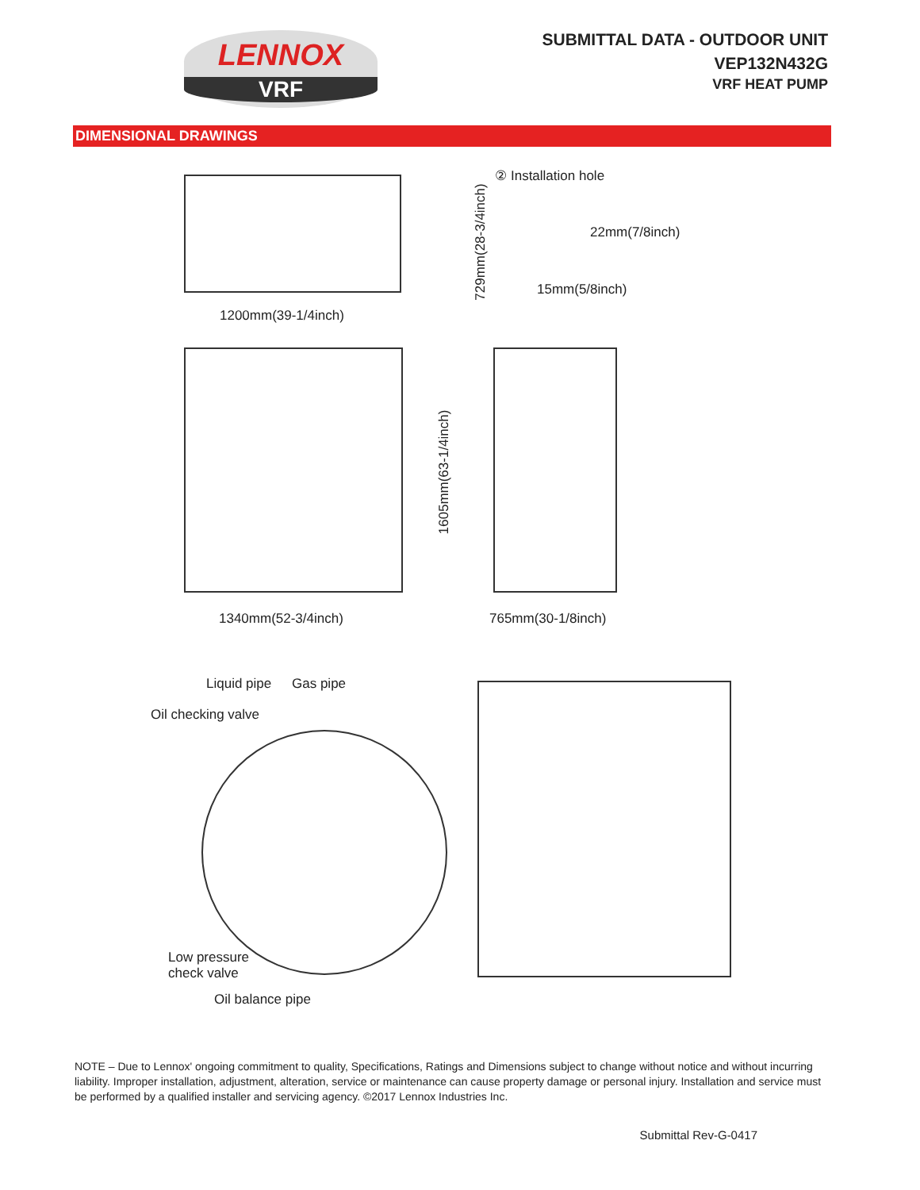LENNOX
VRF
SUBMITTAL DATA - OUTDOOR UNIT
VEP132N432G
VRF HEAT PUMP
DIMENSIONAL DRAWINGS
1200mm(39-1/4inch)
729mm(28-3/4inch)
② Installation hole
22mm(7/8inch)
15mm(5/8inch)
1340mm(52-3/4inch)
1605mm(63-1/4inch)
765mm(30-1/8inch)
Liquid pipe Gas pipe
Oil checking valve
Low pressure
check valve
Oil balance pipe
NOTE – Due to Lennox' ongoing commitment to quality, Specifications, Ratings and Dimensions subject to change without notice and without incurring liability. Improper installation, adjustment, alteration, service or maintenance can cause property damage or personal injury. Installation and service must be performed by a qualified installer and servicing agency. ©2017 Lennox Industries Inc.
Submittal Rev-G-0417